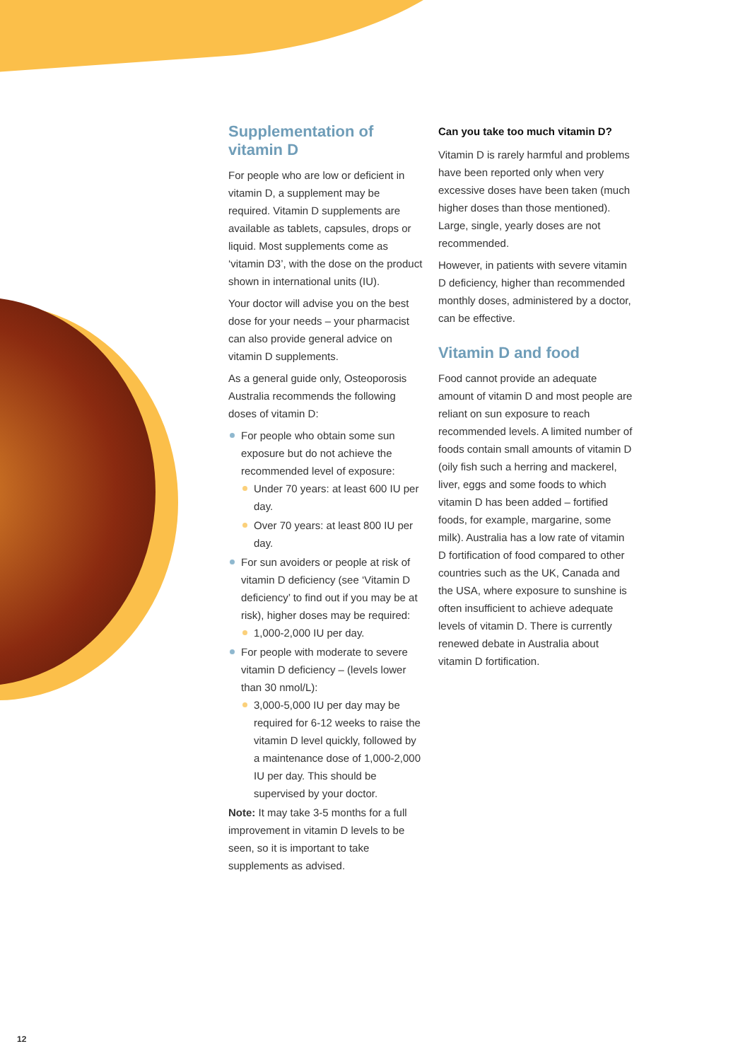Supplementation of vitamin D
For people who are low or deficient in vitamin D, a supplement may be required. Vitamin D supplements are available as tablets, capsules, drops or liquid. Most supplements come as ‘vitamin D3’, with the dose on the product shown in international units (IU).
Your doctor will advise you on the best dose for your needs – your pharmacist can also provide general advice on vitamin D supplements.
As a general guide only, Osteoporosis Australia recommends the following doses of vitamin D:
For people who obtain some sun exposure but do not achieve the recommended level of exposure:
Under 70 years: at least 600 IU per day.
Over 70 years: at least 800 IU per day.
For sun avoiders or people at risk of vitamin D deficiency (see ‘Vitamin D deficiency’ to find out if you may be at risk), higher doses may be required:
1,000-2,000 IU per day.
For people with moderate to severe vitamin D deficiency – (levels lower than 30 nmol/L):
3,000-5,000 IU per day may be required for 6-12 weeks to raise the vitamin D level quickly, followed by a maintenance dose of 1,000-2,000 IU per day. This should be supervised by your doctor.
Note: It may take 3-5 months for a full improvement in vitamin D levels to be seen, so it is important to take supplements as advised.
Can you take too much vitamin D?
Vitamin D is rarely harmful and problems have been reported only when very excessive doses have been taken (much higher doses than those mentioned). Large, single, yearly doses are not recommended.
However, in patients with severe vitamin D deficiency, higher than recommended monthly doses, administered by a doctor, can be effective.
Vitamin D and food
Food cannot provide an adequate amount of vitamin D and most people are reliant on sun exposure to reach recommended levels. A limited number of foods contain small amounts of vitamin D (oily fish such a herring and mackerel, liver, eggs and some foods to which vitamin D has been added – fortified foods, for example, margarine, some milk). Australia has a low rate of vitamin D fortification of food compared to other countries such as the UK, Canada and the USA, where exposure to sunshine is often insufficient to achieve adequate levels of vitamin D. There is currently renewed debate in Australia about vitamin D fortification.
12